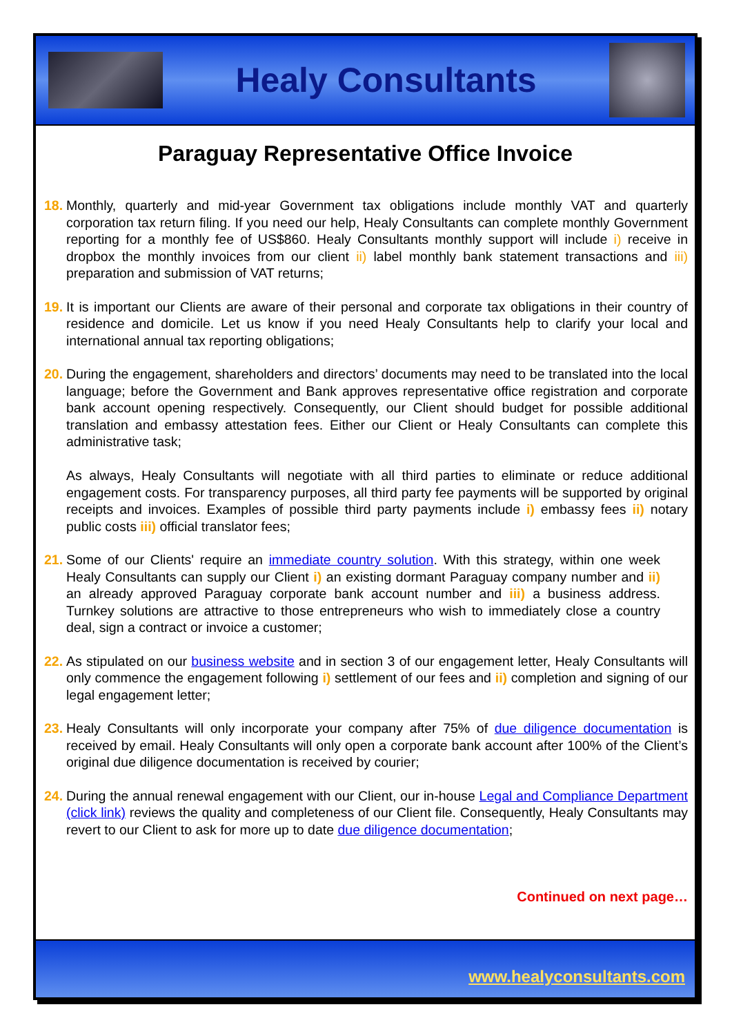Healy Consultants
Paraguay Representative Office Invoice
18.
Monthly, quarterly and mid-year Government tax obligations include monthly VAT and quarterly corporation tax return filing. If you need our help, Healy Consultants can complete monthly Government reporting for a monthly fee of US$860. Healy Consultants monthly support will include i) receive in dropbox the monthly invoices from our client ii) label monthly bank statement transactions and iii) preparation and submission of VAT returns;
19.
It is important our Clients are aware of their personal and corporate tax obligations in their country of residence and domicile. Let us know if you need Healy Consultants help to clarify your local and international annual tax reporting obligations;
20.
During the engagement, shareholders and directors’ documents may need to be translated into the local language; before the Government and Bank approves representative office registration and corporate bank account opening respectively. Consequently, our Client should budget for possible additional translation and embassy attestation fees. Either our Client or Healy Consultants can complete this administrative task;
As always, Healy Consultants will negotiate with all third parties to eliminate or reduce additional engagement costs. For transparency purposes, all third party fee payments will be supported by original receipts and invoices. Examples of possible third party payments include i) embassy fees ii) notary public costs iii) official translator fees;
21.
Some of our Clients' require an immediate country solution. With this strategy, within one week Healy Consultants can supply our Client i) an existing dormant Paraguay company number and ii) an already approved Paraguay corporate bank account number and iii) a business address. Turnkey solutions are attractive to those entrepreneurs who wish to immediately close a country deal, sign a contract or invoice a customer;
22.
As stipulated on our business website and in section 3 of our engagement letter, Healy Consultants will only commence the engagement following i) settlement of our fees and ii) completion and signing of our legal engagement letter;
23.
Healy Consultants will only incorporate your company after 75% of due diligence documentation is received by email. Healy Consultants will only open a corporate bank account after 100% of the Client’s original due diligence documentation is received by courier;
24.
During the annual renewal engagement with our Client, our in-house Legal and Compliance Department (click link) reviews the quality and completeness of our Client file. Consequently, Healy Consultants may revert to our Client to ask for more up to date due diligence documentation;
Continued on next page…
www.healyconsultants.com